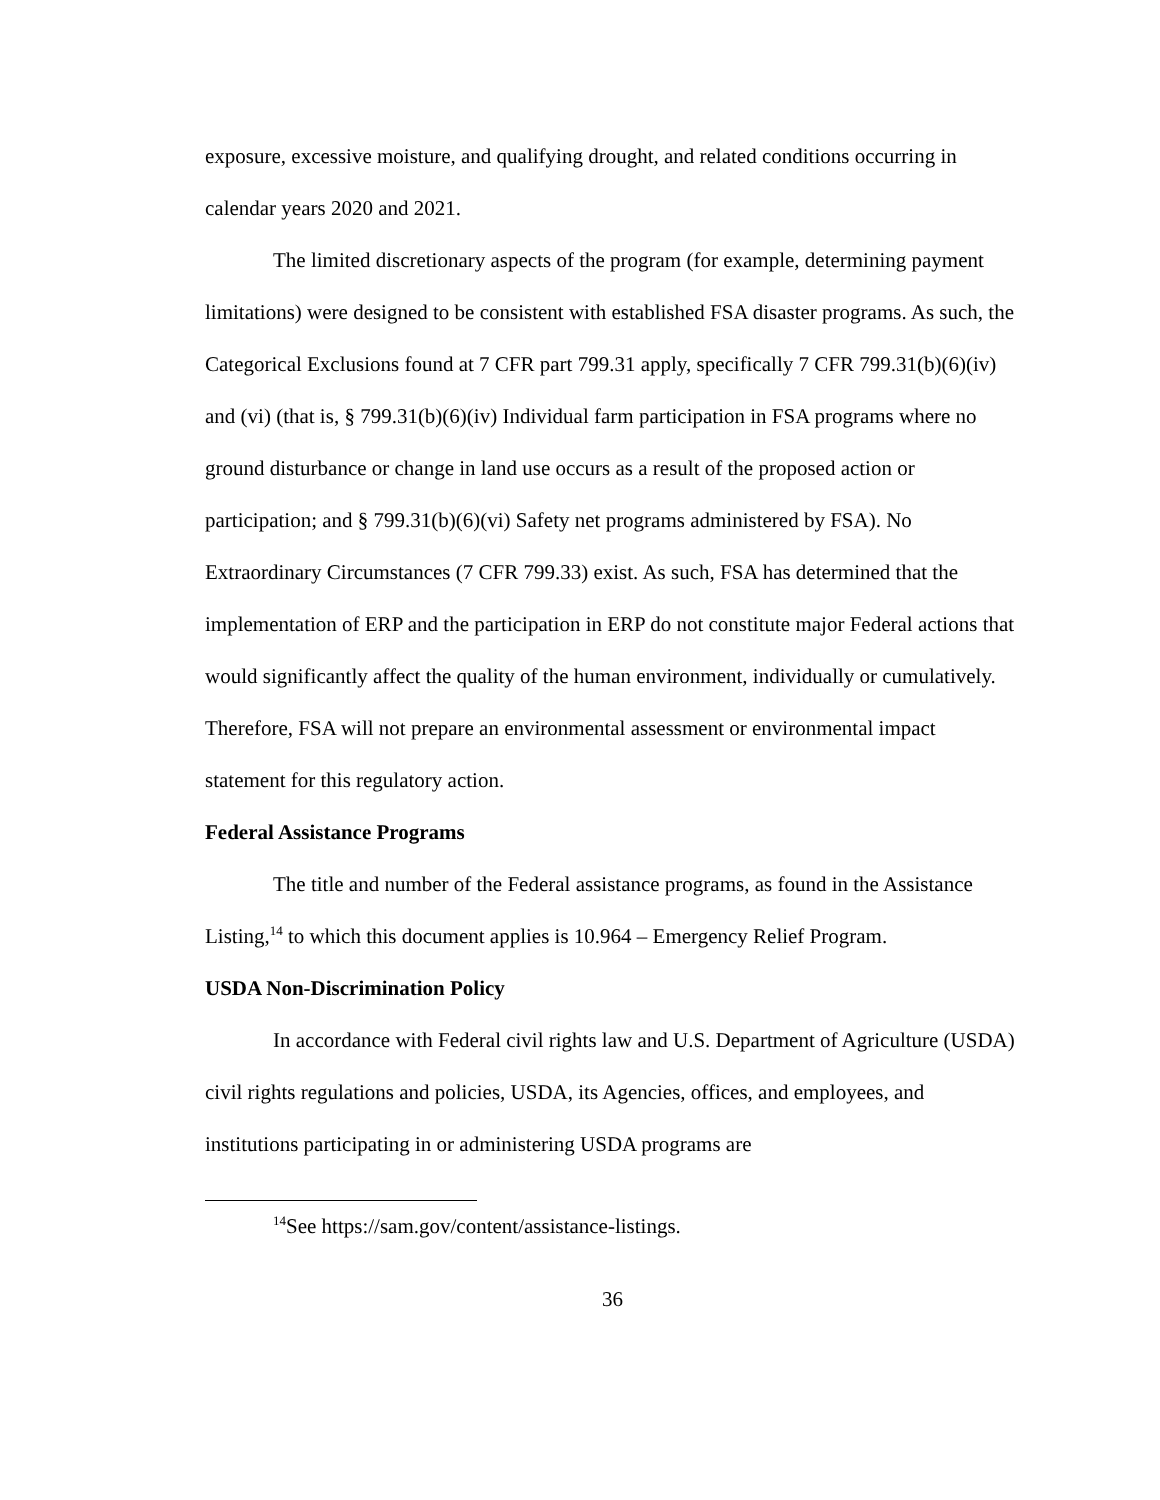exposure, excessive moisture, and qualifying drought, and related conditions occurring in calendar years 2020 and 2021.
The limited discretionary aspects of the program (for example, determining payment limitations) were designed to be consistent with established FSA disaster programs. As such, the Categorical Exclusions found at 7 CFR part 799.31 apply, specifically 7 CFR 799.31(b)(6)(iv) and (vi) (that is, § 799.31(b)(6)(iv) Individual farm participation in FSA programs where no ground disturbance or change in land use occurs as a result of the proposed action or participation; and § 799.31(b)(6)(vi) Safety net programs administered by FSA). No Extraordinary Circumstances (7 CFR 799.33) exist. As such, FSA has determined that the implementation of ERP and the participation in ERP do not constitute major Federal actions that would significantly affect the quality of the human environment, individually or cumulatively. Therefore, FSA will not prepare an environmental assessment or environmental impact statement for this regulatory action.
Federal Assistance Programs
The title and number of the Federal assistance programs, as found in the Assistance Listing,<sup>14</sup> to which this document applies is 10.964 – Emergency Relief Program.
USDA Non-Discrimination Policy
In accordance with Federal civil rights law and U.S. Department of Agriculture (USDA) civil rights regulations and policies, USDA, its Agencies, offices, and employees, and institutions participating in or administering USDA programs are
<sup>14</sup> See https://sam.gov/content/assistance-listings.
36